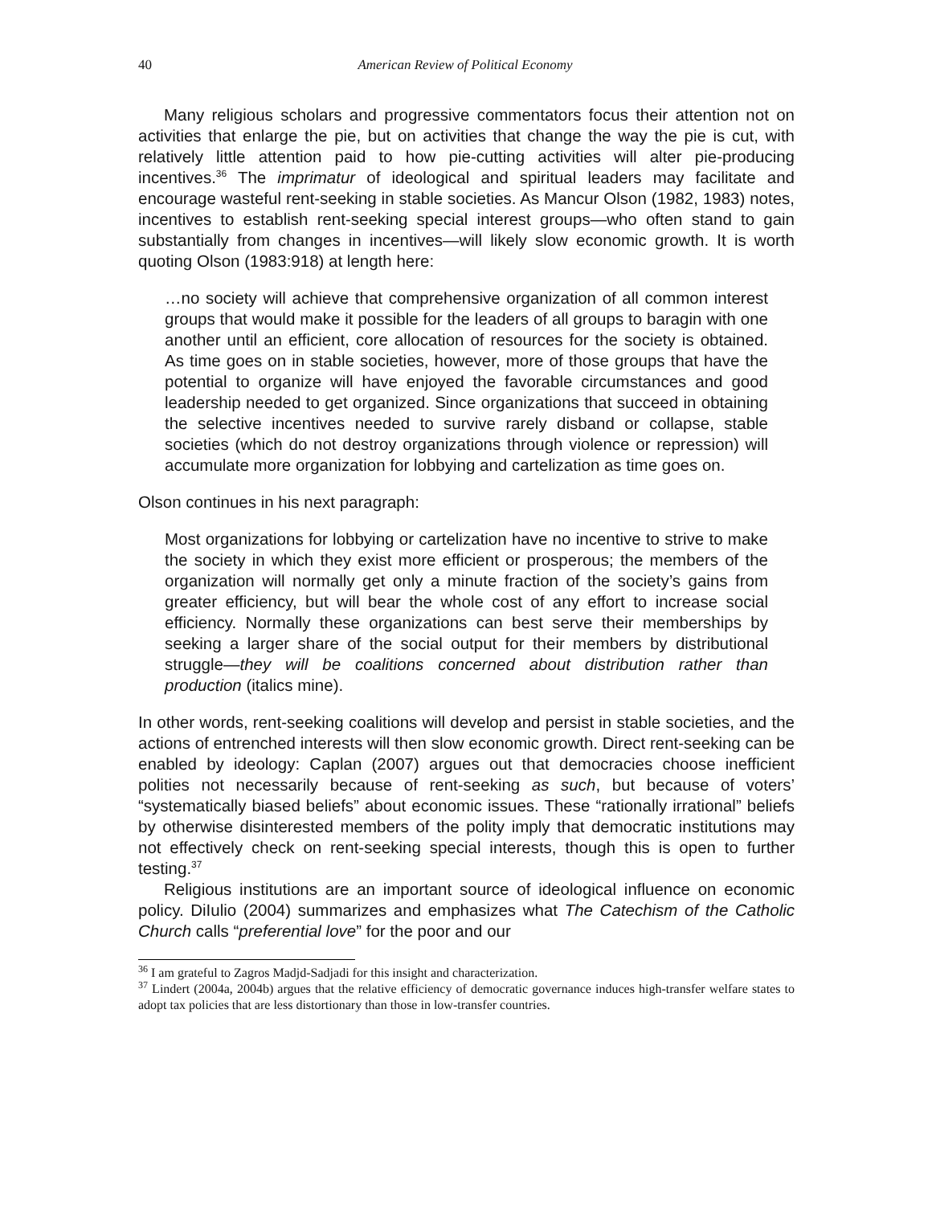40 American Review of Political Economy
Many religious scholars and progressive commentators focus their attention not on activities that enlarge the pie, but on activities that change the way the pie is cut, with relatively little attention paid to how pie-cutting activities will alter pie-producing incentives.<sup>36</sup> The imprimatur of ideological and spiritual leaders may facilitate and encourage wasteful rent-seeking in stable societies. As Mancur Olson (1982, 1983) notes, incentives to establish rent-seeking special interest groups—who often stand to gain substantially from changes in incentives—will likely slow economic growth. It is worth quoting Olson (1983:918) at length here:
…no society will achieve that comprehensive organization of all common interest groups that would make it possible for the leaders of all groups to baragin with one another until an efficient, core allocation of resources for the society is obtained. As time goes on in stable societies, however, more of those groups that have the potential to organize will have enjoyed the favorable circumstances and good leadership needed to get organized. Since organizations that succeed in obtaining the selective incentives needed to survive rarely disband or collapse, stable societies (which do not destroy organizations through violence or repression) will accumulate more organization for lobbying and cartelization as time goes on.
Olson continues in his next paragraph:
Most organizations for lobbying or cartelization have no incentive to strive to make the society in which they exist more efficient or prosperous; the members of the organization will normally get only a minute fraction of the society’s gains from greater efficiency, but will bear the whole cost of any effort to increase social efficiency. Normally these organizations can best serve their memberships by seeking a larger share of the social output for their members by distributional struggle—they will be coalitions concerned about distribution rather than production (italics mine).
In other words, rent-seeking coalitions will develop and persist in stable societies, and the actions of entrenched interests will then slow economic growth. Direct rent-seeking can be enabled by ideology: Caplan (2007) argues out that democracies choose inefficient polities not necessarily because of rent-seeking as such, but because of voters’ “systematically biased beliefs” about economic issues. These “rationally irrational” beliefs by otherwise disinterested members of the polity imply that democratic institutions may not effectively check on rent-seeking special interests, though this is open to further testing.<sup>37</sup>
Religious institutions are an important source of ideological influence on economic policy. DiIulio (2004) summarizes and emphasizes what The Catechism of the Catholic Church calls “preferential love” for the poor and our
<sup>36</sup> I am grateful to Zagros Madjd-Sadjadi for this insight and characterization.
<sup>37</sup> Lindert (2004a, 2004b) argues that the relative efficiency of democratic governance induces high-transfer welfare states to adopt tax policies that are less distortionary than those in low-transfer countries.